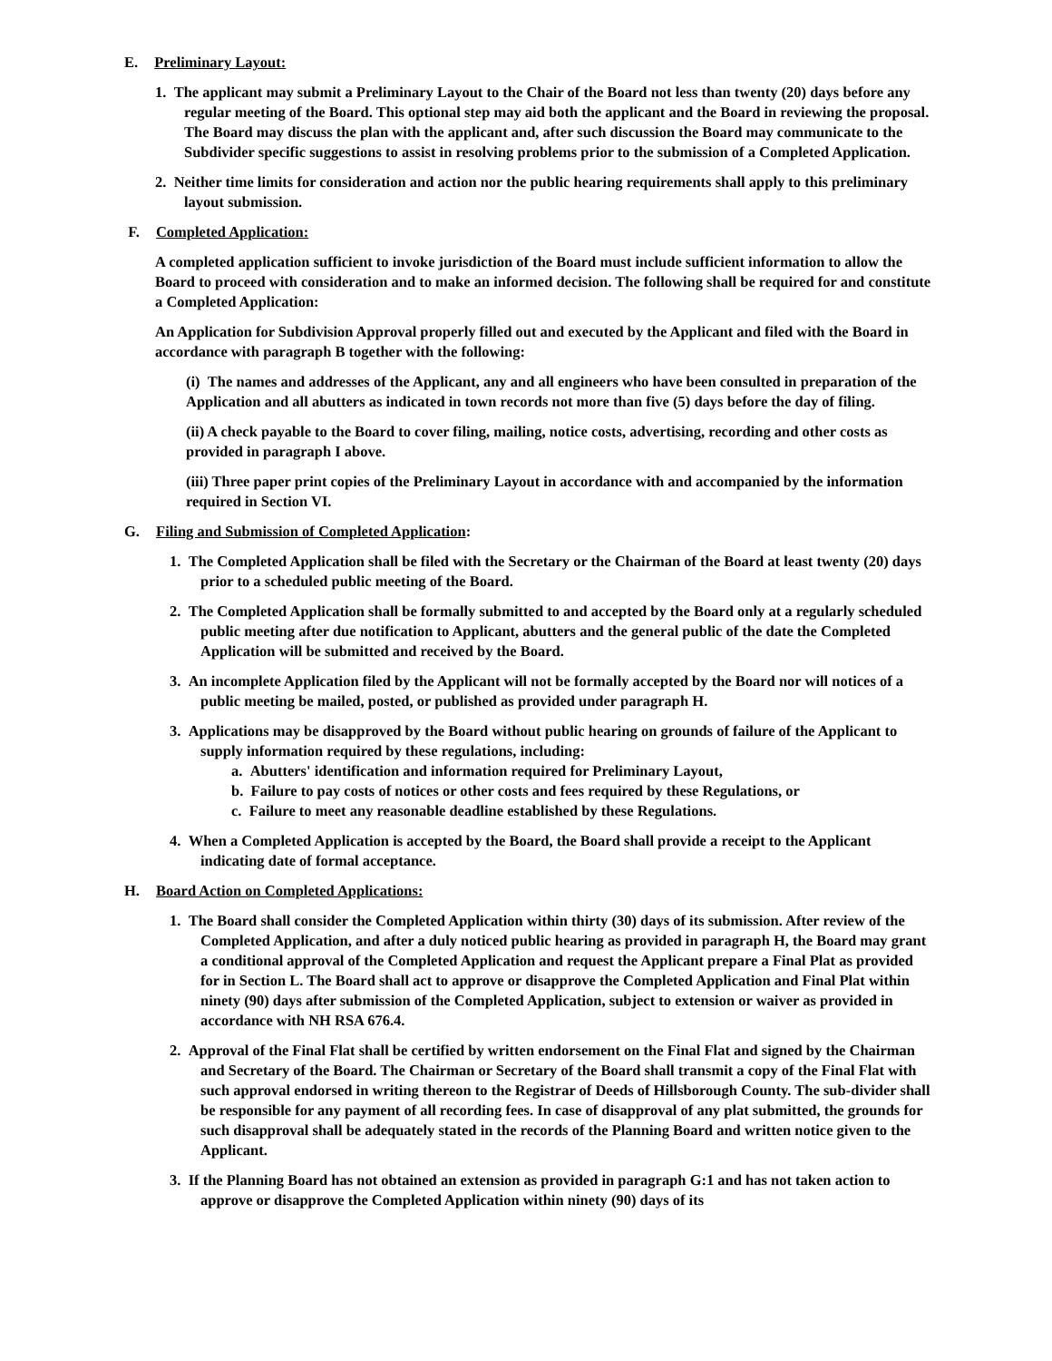E. Preliminary Layout:
1. The applicant may submit a Preliminary Layout to the Chair of the Board not less than twenty (20) days before any regular meeting of the Board. This optional step may aid both the applicant and the Board in reviewing the proposal. The Board may discuss the plan with the applicant and, after such discussion the Board may communicate to the Subdivider specific suggestions to assist in resolving problems prior to the submission of a Completed Application.
2. Neither time limits for consideration and action nor the public hearing requirements shall apply to this preliminary layout submission.
F. Completed Application:
A completed application sufficient to invoke jurisdiction of the Board must include sufficient information to allow the Board to proceed with consideration and to make an informed decision. The following shall be required for and constitute a Completed Application:
An Application for Subdivision Approval properly filled out and executed by the Applicant and filed with the Board in accordance with paragraph B together with the following:
(i) The names and addresses of the Applicant, any and all engineers who have been consulted in preparation of the Application and all abutters as indicated in town records not more than five (5) days before the day of filing.
(ii) A check payable to the Board to cover filing, mailing, notice costs, advertising, recording and other costs as provided in paragraph I above.
(iii) Three paper print copies of the Preliminary Layout in accordance with and accompanied by the information required in Section VI.
G. Filing and Submission of Completed Application:
1. The Completed Application shall be filed with the Secretary or the Chairman of the Board at least twenty (20) days prior to a scheduled public meeting of the Board.
2. The Completed Application shall be formally submitted to and accepted by the Board only at a regularly scheduled public meeting after due notification to Applicant, abutters and the general public of the date the Completed Application will be submitted and received by the Board.
3. An incomplete Application filed by the Applicant will not be formally accepted by the Board nor will notices of a public meeting be mailed, posted, or published as provided under paragraph H.
3. Applications may be disapproved by the Board without public hearing on grounds of failure of the Applicant to supply information required by these regulations, including:
a. Abutters' identification and information required for Preliminary Layout,
b. Failure to pay costs of notices or other costs and fees required by these Regulations, or
c. Failure to meet any reasonable deadline established by these Regulations.
4. When a Completed Application is accepted by the Board, the Board shall provide a receipt to the Applicant indicating date of formal acceptance.
H. Board Action on Completed Applications:
1. The Board shall consider the Completed Application within thirty (30) days of its submission. After review of the Completed Application, and after a duly noticed public hearing as provided in paragraph H, the Board may grant a conditional approval of the Completed Application and request the Applicant prepare a Final Plat as provided for in Section L. The Board shall act to approve or disapprove the Completed Application and Final Plat within ninety (90) days after submission of the Completed Application, subject to extension or waiver as provided in accordance with NH RSA 676.4.
2. Approval of the Final Flat shall be certified by written endorsement on the Final Flat and signed by the Chairman and Secretary of the Board. The Chairman or Secretary of the Board shall transmit a copy of the Final Flat with such approval endorsed in writing thereon to the Registrar of Deeds of Hillsborough County. The sub-divider shall be responsible for any payment of all recording fees. In case of disapproval of any plat submitted, the grounds for such disapproval shall be adequately stated in the records of the Planning Board and written notice given to the Applicant.
3. If the Planning Board has not obtained an extension as provided in paragraph G:1 and has not taken action to approve or disapprove the Completed Application within ninety (90) days of its